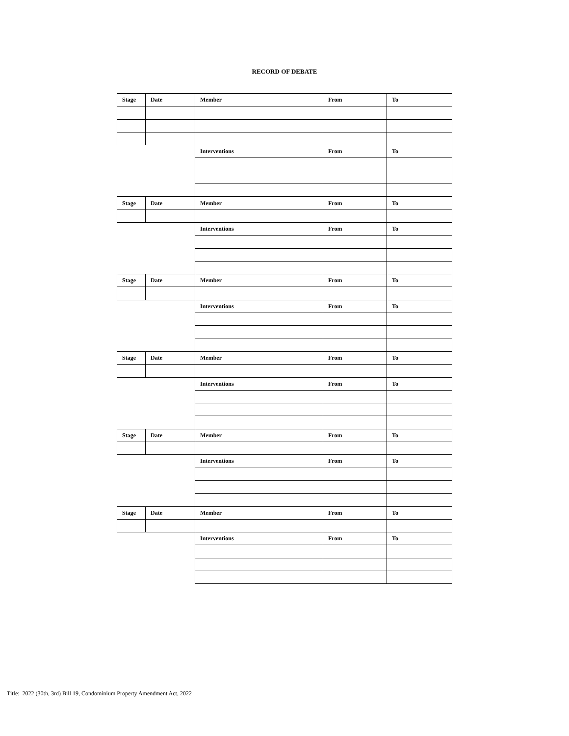RECORD OF DEBATE
| Stage | Date | Member | From | To |
| --- | --- | --- | --- | --- |
| | | Interventions | From | To |
| Stage | Date | Member | From | To |
| | | Interventions | From | To |
| Stage | Date | Member | From | To |
| | | Interventions | From | To |
| Stage | Date | Member | From | To |
| | | Interventions | From | To |
| Stage | Date | Member | From | To |
| | | Interventions | From | To |
| Stage | Date | Member | From | To |
| | | Interventions | From | To |
Title: 2022 (30th, 3rd) Bill 19, Condominium Property Amendment Act, 2022